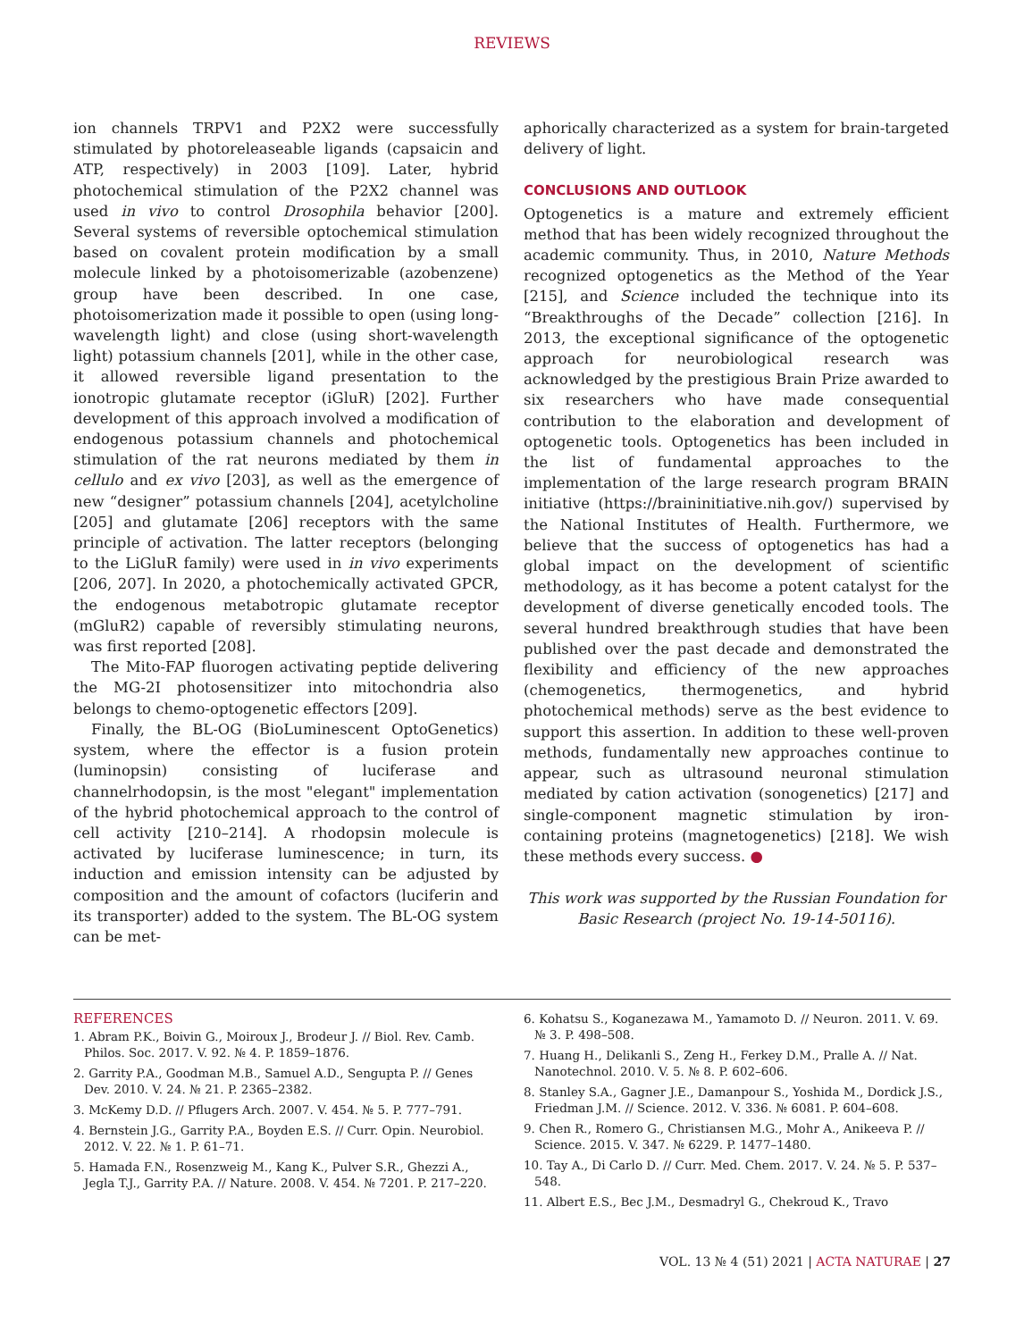REVIEWS
ion channels TRPV1 and P2X2 were successfully stimulated by photoreleaseable ligands (capsaicin and ATP, respectively) in 2003 [109]. Later, hybrid photochemical stimulation of the P2X2 channel was used in vivo to control Drosophila behavior [200]. Several systems of reversible optochemical stimulation based on covalent protein modification by a small molecule linked by a photoisomerizable (azobenzene) group have been described. In one case, photoisomerization made it possible to open (using long-wavelength light) and close (using short-wavelength light) potassium channels [201], while in the other case, it allowed reversible ligand presentation to the ionotropic glutamate receptor (iGluR) [202]. Further development of this approach involved a modification of endogenous potassium channels and photochemical stimulation of the rat neurons mediated by them in cellulo and ex vivo [203], as well as the emergence of new “designer” potassium channels [204], acetylcholine [205] and glutamate [206] receptors with the same principle of activation. The latter receptors (belonging to the LiGluR family) were used in in vivo experiments [206, 207]. In 2020, a photochemically activated GPCR, the endogenous metabotropic glutamate receptor (mGluR2) capable of reversibly stimulating neurons, was first reported [208].
The Mito-FAP fluorogen activating peptide delivering the MG-2I photosensitizer into mitochondria also belongs to chemo-optogenetic effectors [209].
Finally, the BL-OG (BioLuminescent OptoGenetics) system, where the effector is a fusion protein (luminopsin) consisting of luciferase and channelrhodopsin, is the most "elegant" implementation of the hybrid photochemical approach to the control of cell activity [210–214]. A rhodopsin molecule is activated by luciferase luminescence; in turn, its induction and emission intensity can be adjusted by composition and the amount of cofactors (luciferin and its transporter) added to the system. The BL-OG system can be met-
aphorically characterized as a system for brain-targeted delivery of light.
CONCLUSIONS AND OUTLOOK
Optogenetics is a mature and extremely efficient method that has been widely recognized throughout the academic community. Thus, in 2010, Nature Methods recognized optogenetics as the Method of the Year [215], and Science included the technique into its “Breakthroughs of the Decade” collection [216]. In 2013, the exceptional significance of the optogenetic approach for neurobiological research was acknowledged by the prestigious Brain Prize awarded to six researchers who have made consequential contribution to the elaboration and development of optogenetic tools. Optogenetics has been included in the list of fundamental approaches to the implementation of the large research program BRAIN initiative (https://braininitiative.nih.gov/) supervised by the National Institutes of Health. Furthermore, we believe that the success of optogenetics has had a global impact on the development of scientific methodology, as it has become a potent catalyst for the development of diverse genetically encoded tools. The several hundred breakthrough studies that have been published over the past decade and demonstrated the flexibility and efficiency of the new approaches (chemogenetics, thermogenetics, and hybrid photochemical methods) serve as the best evidence to support this assertion. In addition to these well-proven methods, fundamentally new approaches continue to appear, such as ultrasound neuronal stimulation mediated by cation activation (sonogenetics) [217] and single-component magnetic stimulation by iron-containing proteins (magnetogenetics) [218]. We wish these methods every success. ●
This work was supported by the Russian Foundation for Basic Research (project No. 19-14-50116).
REFERENCES
1. Abram P.K., Boivin G., Moiroux J., Brodeur J. // Biol. Rev. Camb. Philos. Soc. 2017. V. 92. № 4. P. 1859–1876.
2. Garrity P.A., Goodman M.B., Samuel A.D., Sengupta P. // Genes Dev. 2010. V. 24. № 21. P. 2365–2382.
3. McKemy D.D. // Pflugers Arch. 2007. V. 454. № 5. P. 777–791.
4. Bernstein J.G., Garrity P.A., Boyden E.S. // Curr. Opin. Neurobiol. 2012. V. 22. № 1. P. 61–71.
5. Hamada F.N., Rosenzweig M., Kang K., Pulver S.R., Ghezzi A., Jegla T.J., Garrity P.A. // Nature. 2008. V. 454. № 7201. P. 217–220.
6. Kohatsu S., Koganezawa M., Yamamoto D. // Neuron. 2011. V. 69. № 3. P. 498–508.
7. Huang H., Delikanli S., Zeng H., Ferkey D.M., Pralle A. // Nat. Nanotechnol. 2010. V. 5. № 8. P. 602–606.
8. Stanley S.A., Gagner J.E., Damanpour S., Yoshida M., Dordick J.S., Friedman J.M. // Science. 2012. V. 336. № 6081. P. 604–608.
9. Chen R., Romero G., Christiansen M.G., Mohr A., Anikeeva P. // Science. 2015. V. 347. № 6229. P. 1477–1480.
10. Tay A., Di Carlo D. // Curr. Med. Chem. 2017. V. 24. № 5. P. 537–548.
11. Albert E.S., Bec J.M., Desmadryl G., Chekroud K., Travo
VOL. 13 № 4 (51) 2021 | ACTA NATURAE | 27